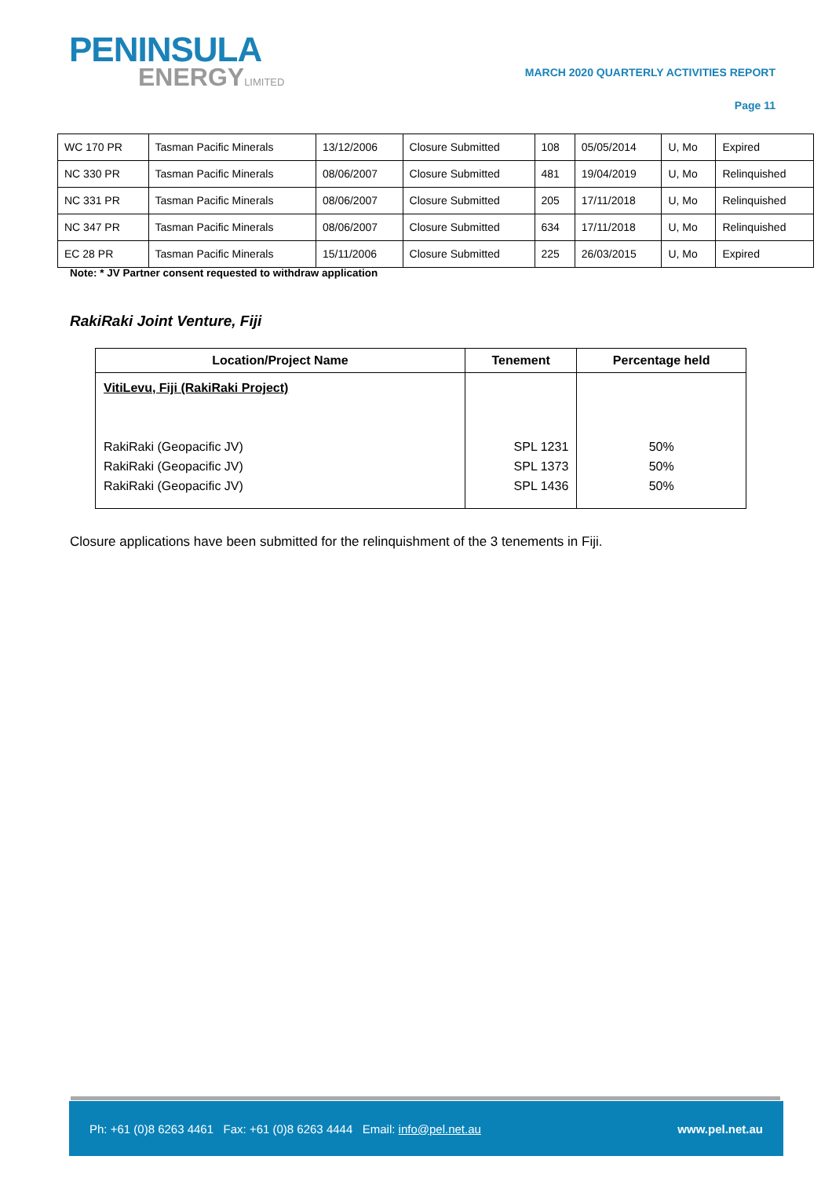PENINSULA
ENERGYLIMITED
MARCH 2020 QUARTERLY ACTIVITIES REPORT
Page 11
| WC 170 PR | Tasman Pacific Minerals | 13/12/2006 | Closure Submitted | 108 | 05/05/2014 | U, Mo | Expired |
| NC 330 PR | Tasman Pacific Minerals | 08/06/2007 | Closure Submitted | 481 | 19/04/2019 | U, Mo | Relinquished |
| NC 331 PR | Tasman Pacific Minerals | 08/06/2007 | Closure Submitted | 205 | 17/11/2018 | U, Mo | Relinquished |
| NC 347 PR | Tasman Pacific Minerals | 08/06/2007 | Closure Submitted | 634 | 17/11/2018 | U, Mo | Relinquished |
| EC 28 PR | Tasman Pacific Minerals | 15/11/2006 | Closure Submitted | 225 | 26/03/2015 | U, Mo | Expired |
Note: * JV Partner consent requested to withdraw application
RakiRaki Joint Venture, Fiji
| Location/Project Name | Tenement | Percentage held |
| --- | --- | --- |
| VitiLevu, Fiji (RakiRaki Project) RakiRaki (Geopacific JV) RakiRaki (Geopacific JV) RakiRaki (Geopacific JV) | SPL 1231 SPL 1373 SPL 1436 | 50% 50% 50% |
Closure applications have been submitted for the relinquishment of the 3 tenements in Fiji.
Ph: +61 (0)8 6263 4461 Fax: +61 (0)8 6263 4444 Email: info@pel.net.au www.pel.net.au